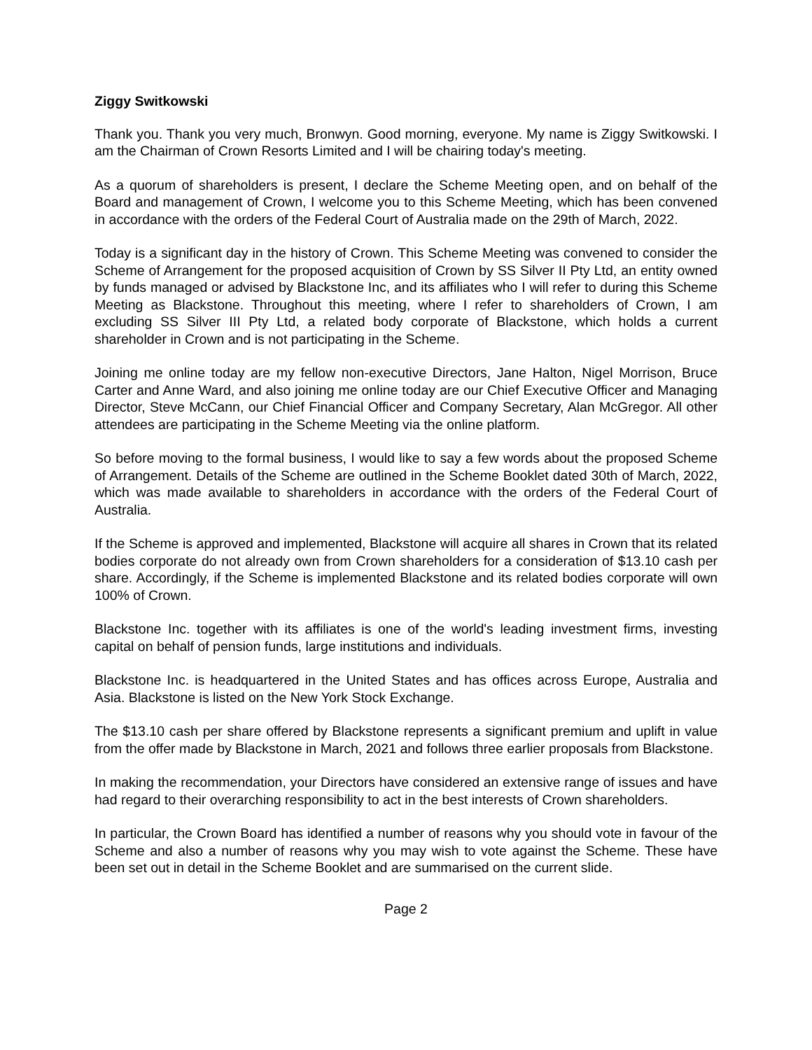Ziggy Switkowski
Thank you. Thank you very much, Bronwyn. Good morning, everyone. My name is Ziggy Switkowski. I am the Chairman of Crown Resorts Limited and I will be chairing today's meeting.
As a quorum of shareholders is present, I declare the Scheme Meeting open, and on behalf of the Board and management of Crown, I welcome you to this Scheme Meeting, which has been convened in accordance with the orders of the Federal Court of Australia made on the 29th of March, 2022.
Today is a significant day in the history of Crown. This Scheme Meeting was convened to consider the Scheme of Arrangement for the proposed acquisition of Crown by SS Silver II Pty Ltd, an entity owned by funds managed or advised by Blackstone Inc, and its affiliates who I will refer to during this Scheme Meeting as Blackstone. Throughout this meeting, where I refer to shareholders of Crown, I am excluding SS Silver III Pty Ltd, a related body corporate of Blackstone, which holds a current shareholder in Crown and is not participating in the Scheme.
Joining me online today are my fellow non-executive Directors, Jane Halton, Nigel Morrison, Bruce Carter and Anne Ward, and also joining me online today are our Chief Executive Officer and Managing Director, Steve McCann, our Chief Financial Officer and Company Secretary, Alan McGregor. All other attendees are participating in the Scheme Meeting via the online platform.
So before moving to the formal business, I would like to say a few words about the proposed Scheme of Arrangement. Details of the Scheme are outlined in the Scheme Booklet dated 30th of March, 2022, which was made available to shareholders in accordance with the orders of the Federal Court of Australia.
If the Scheme is approved and implemented, Blackstone will acquire all shares in Crown that its related bodies corporate do not already own from Crown shareholders for a consideration of $13.10 cash per share. Accordingly, if the Scheme is implemented Blackstone and its related bodies corporate will own 100% of Crown.
Blackstone Inc. together with its affiliates is one of the world's leading investment firms, investing capital on behalf of pension funds, large institutions and individuals.
Blackstone Inc. is headquartered in the United States and has offices across Europe, Australia and Asia. Blackstone is listed on the New York Stock Exchange.
The $13.10 cash per share offered by Blackstone represents a significant premium and uplift in value from the offer made by Blackstone in March, 2021 and follows three earlier proposals from Blackstone.
In making the recommendation, your Directors have considered an extensive range of issues and have had regard to their overarching responsibility to act in the best interests of Crown shareholders.
In particular, the Crown Board has identified a number of reasons why you should vote in favour of the Scheme and also a number of reasons why you may wish to vote against the Scheme. These have been set out in detail in the Scheme Booklet and are summarised on the current slide.
Page 2